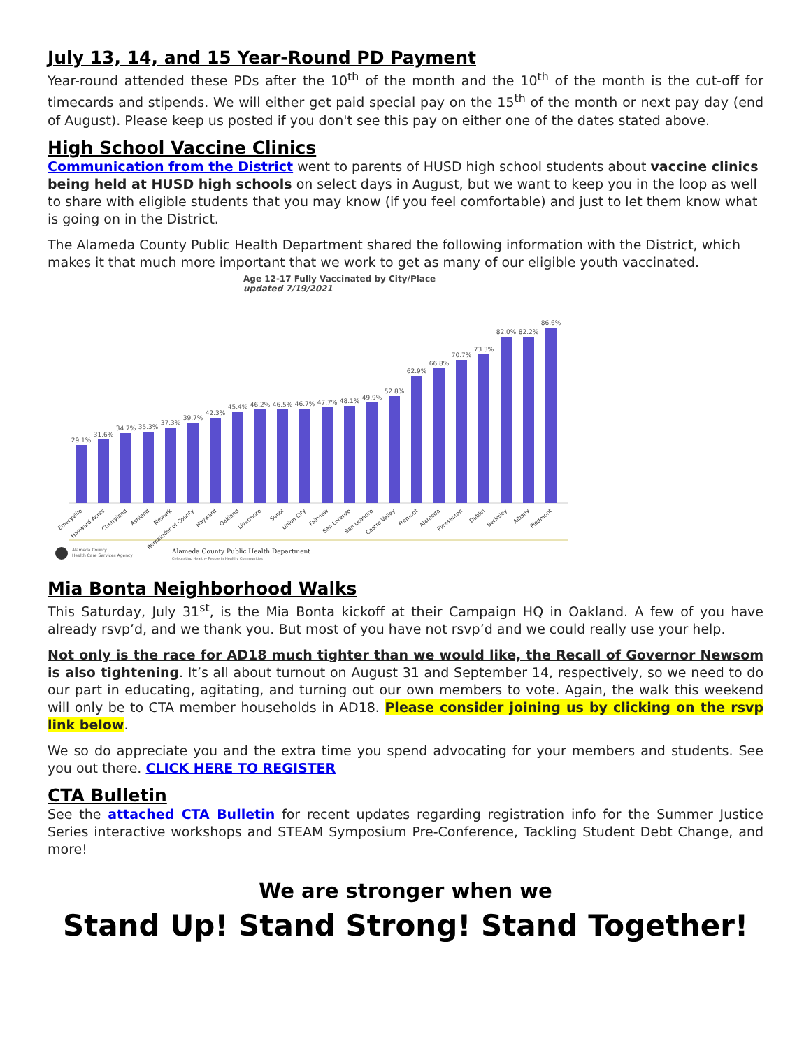July 13, 14, and 15 Year-Round PD Payment
Year-round attended these PDs after the 10<sup>th</sup> of the month and the 10<sup>th</sup> of the month is the cut-off for timecards and stipends. We will either get paid special pay on the 15<sup>th</sup> of the month or next pay day (end of August). Please keep us posted if you don't see this pay on either one of the dates stated above.
High School Vaccine Clinics
Communication from the District went to parents of HUSD high school students about vaccine clinics being held at HUSD high schools on select days in August, but we want to keep you in the loop as well to share with eligible students that you may know (if you feel comfortable) and just to let them know what is going on in the District.
The Alameda County Public Health Department shared the following information with the District, which makes it that much more important that we work to get as many of our eligible youth vaccinated.
Age 12-17 Fully Vaccinated by City/Place
updated 7/19/2021
29.1%
31.6%
34.7%
35.3%
37.3%
39.7%
42.3%
45.4%
46.2%
46.5%
46.7%
47.7%
48.1%
49.9%
52.8%
62.9%
66.8%
70.7%
73.3%
82.0%
82.2%
86.6%
Emeryville
Hayward Acres
Cherryland
Ashland
Newark
Remainder of County
Hayward
Oakland
Livermore
Sunol
Union City
Fairview
San Lorenzo
San Leandro
Castro Valley
Fremont
Alameda
Pleasanton
Dublin
Berkeley
Albany
Piedmont
Alameda County
Health Care Services Agency
Alameda County Public Health Department
Celebrating Healthy People in Healthy Communities
Mia Bonta Neighborhood Walks
This Saturday, July 31<sup>st</sup>, is the Mia Bonta kickoff at their Campaign HQ in Oakland. A few of you have already rsvp’d, and we thank you. But most of you have not rsvp’d and we could really use your help.
Not only is the race for AD18 much tighter than we would like, the Recall of Governor Newsom is also tightening. It’s all about turnout on August 31 and September 14, respectively, so we need to do our part in educating, agitating, and turning out our own members to vote. Again, the walk this weekend will only be to CTA member households in AD18. Please consider joining us by clicking on the rsvp link below.
We so do appreciate you and the extra time you spend advocating for your members and students. See you out there. CLICK HERE TO REGISTER
CTA Bulletin
See the attached CTA Bulletin for recent updates regarding registration info for the Summer Justice Series interactive workshops and STEAM Symposium Pre-Conference, Tackling Student Debt Change, and more!
We are stronger when we
Stand Up! Stand Strong! Stand Together!